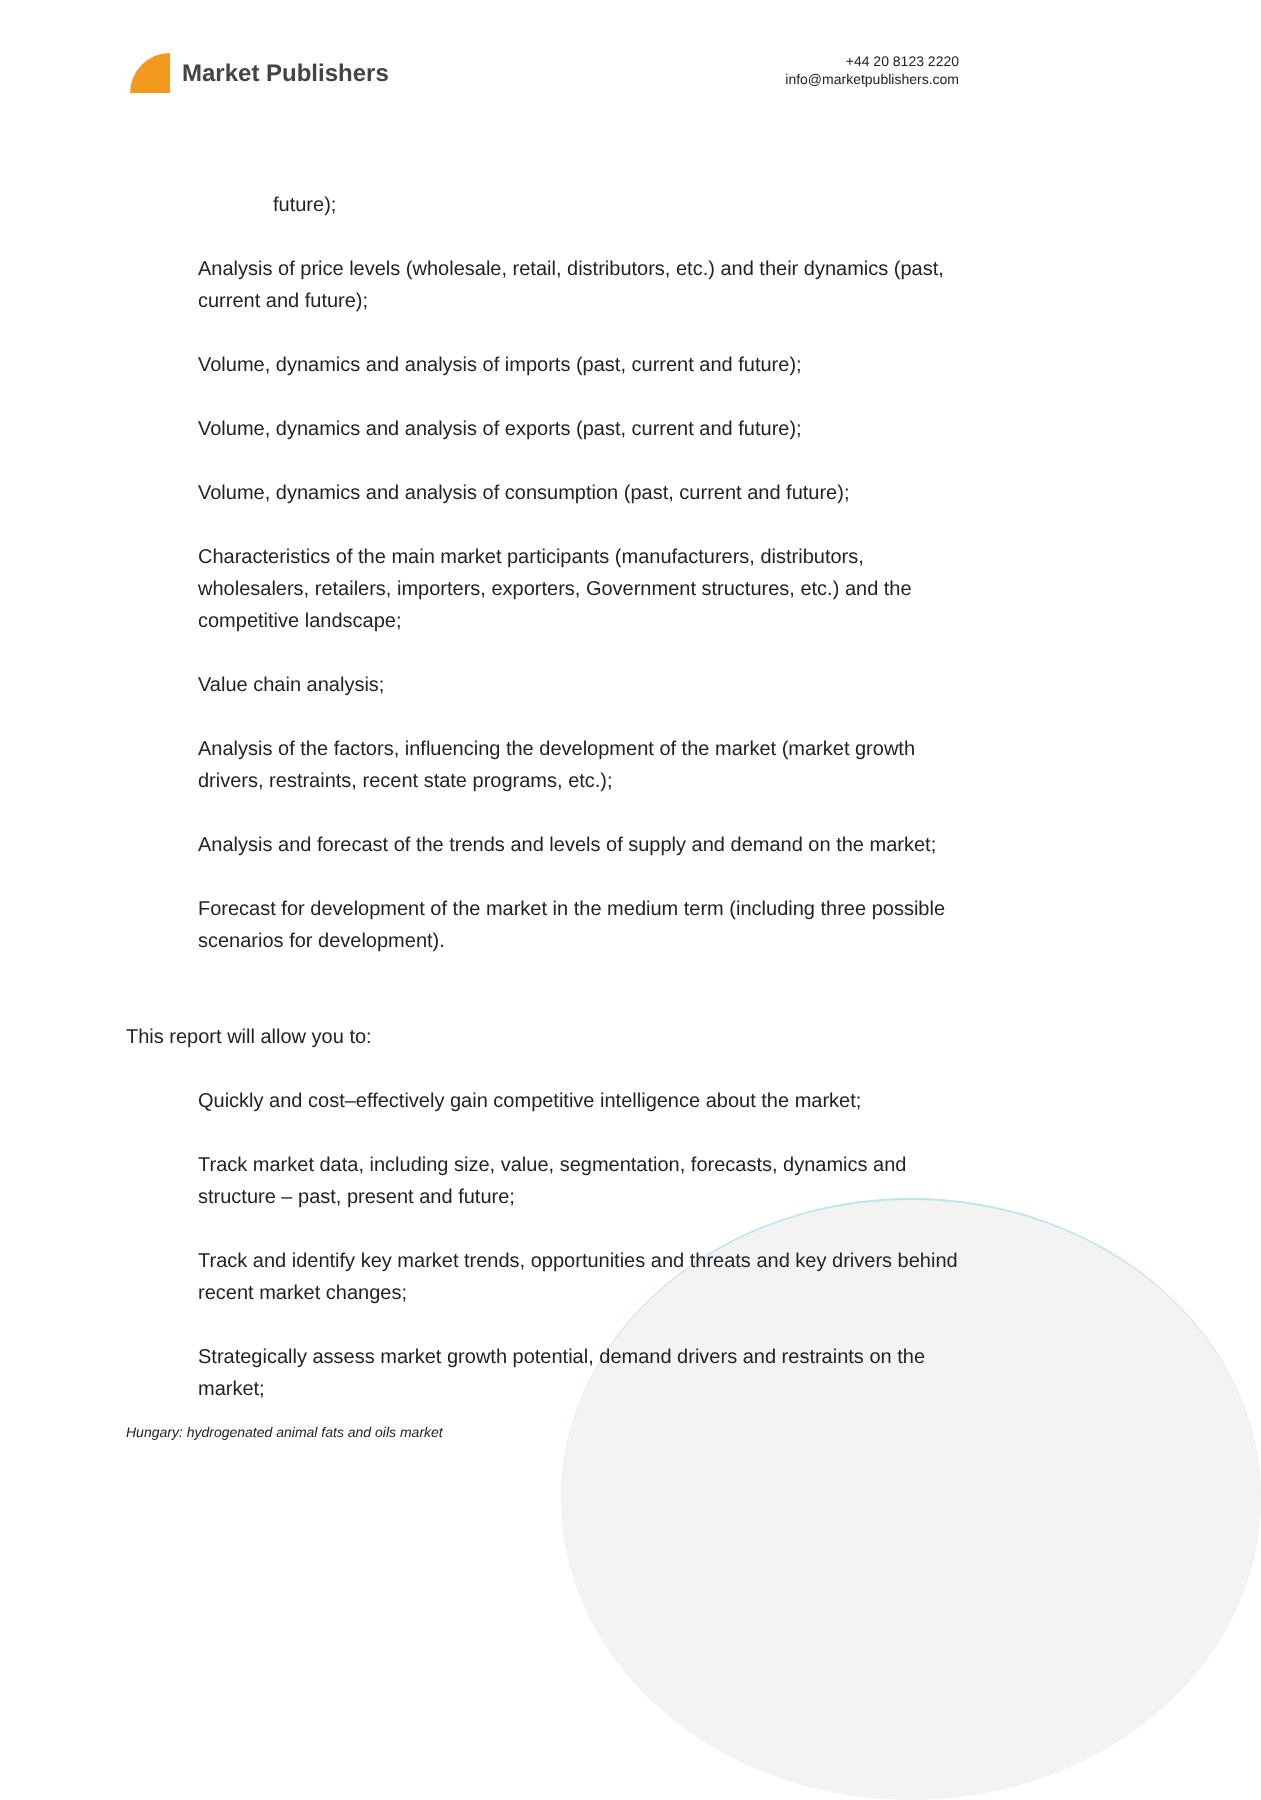Market Publishers
+44 20 8123 2220
info@marketpublishers.com
future);
Analysis of price levels (wholesale, retail, distributors, etc.) and their dynamics (past, current and future);
Volume, dynamics and analysis of imports (past, current and future);
Volume, dynamics and analysis of exports (past, current and future);
Volume, dynamics and analysis of consumption (past, current and future);
Characteristics of the main market participants (manufacturers, distributors, wholesalers, retailers, importers, exporters, Government structures, etc.) and the competitive landscape;
Value chain analysis;
Analysis of the factors, influencing the development of the market (market growth drivers, restraints, recent state programs, etc.);
Analysis and forecast of the trends and levels of supply and demand on the market;
Forecast for development of the market in the medium term (including three possible scenarios for development).
This report will allow you to:
Quickly and cost–effectively gain competitive intelligence about the market;
Track market data, including size, value, segmentation, forecasts, dynamics and structure – past, present and future;
Track and identify key market trends, opportunities and threats and key drivers behind recent market changes;
Strategically assess market growth potential, demand drivers and restraints on the market;
Hungary: hydrogenated animal fats and oils market